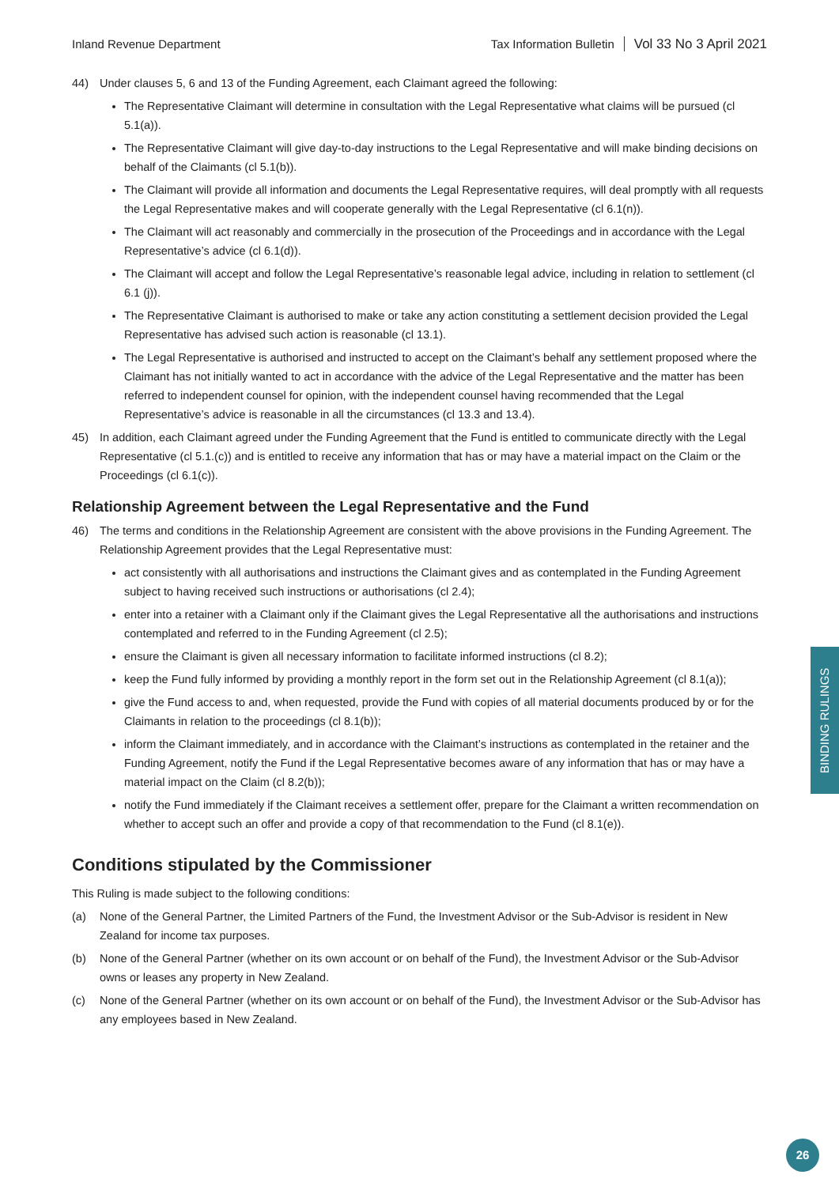Inland Revenue Department Tax Information Bulletin Vol 33 No 3 April 2021
44) Under clauses 5, 6 and 13 of the Funding Agreement, each Claimant agreed the following:
The Representative Claimant will determine in consultation with the Legal Representative what claims will be pursued (cl 5.1(a)).
The Representative Claimant will give day-to-day instructions to the Legal Representative and will make binding decisions on behalf of the Claimants (cl 5.1(b)).
The Claimant will provide all information and documents the Legal Representative requires, will deal promptly with all requests the Legal Representative makes and will cooperate generally with the Legal Representative (cl 6.1(n)).
The Claimant will act reasonably and commercially in the prosecution of the Proceedings and in accordance with the Legal Representative’s advice (cl 6.1(d)).
The Claimant will accept and follow the Legal Representative’s reasonable legal advice, including in relation to settlement (cl 6.1 (j)).
The Representative Claimant is authorised to make or take any action constituting a settlement decision provided the Legal Representative has advised such action is reasonable (cl 13.1).
The Legal Representative is authorised and instructed to accept on the Claimant’s behalf any settlement proposed where the Claimant has not initially wanted to act in accordance with the advice of the Legal Representative and the matter has been referred to independent counsel for opinion, with the independent counsel having recommended that the Legal Representative’s advice is reasonable in all the circumstances (cl 13.3 and 13.4).
45) In addition, each Claimant agreed under the Funding Agreement that the Fund is entitled to communicate directly with the Legal Representative (cl 5.1.(c)) and is entitled to receive any information that has or may have a material impact on the Claim or the Proceedings (cl 6.1(c)).
Relationship Agreement between the Legal Representative and the Fund
46) The terms and conditions in the Relationship Agreement are consistent with the above provisions in the Funding Agreement. The Relationship Agreement provides that the Legal Representative must:
act consistently with all authorisations and instructions the Claimant gives and as contemplated in the Funding Agreement subject to having received such instructions or authorisations (cl 2.4);
enter into a retainer with a Claimant only if the Claimant gives the Legal Representative all the authorisations and instructions contemplated and referred to in the Funding Agreement (cl 2.5);
ensure the Claimant is given all necessary information to facilitate informed instructions (cl 8.2);
keep the Fund fully informed by providing a monthly report in the form set out in the Relationship Agreement (cl 8.1(a));
give the Fund access to and, when requested, provide the Fund with copies of all material documents produced by or for the Claimants in relation to the proceedings (cl 8.1(b));
inform the Claimant immediately, and in accordance with the Claimant’s instructions as contemplated in the retainer and the Funding Agreement, notify the Fund if the Legal Representative becomes aware of any information that has or may have a material impact on the Claim (cl 8.2(b));
notify the Fund immediately if the Claimant receives a settlement offer, prepare for the Claimant a written recommendation on whether to accept such an offer and provide a copy of that recommendation to the Fund (cl 8.1(e)).
Conditions stipulated by the Commissioner
This Ruling is made subject to the following conditions:
(a) None of the General Partner, the Limited Partners of the Fund, the Investment Advisor or the Sub-Advisor is resident in New Zealand for income tax purposes.
(b) None of the General Partner (whether on its own account or on behalf of the Fund), the Investment Advisor or the Sub-Advisor owns or leases any property in New Zealand.
(c) None of the General Partner (whether on its own account or on behalf of the Fund), the Investment Advisor or the Sub-Advisor has any employees based in New Zealand.
BINDING RULINGS
26